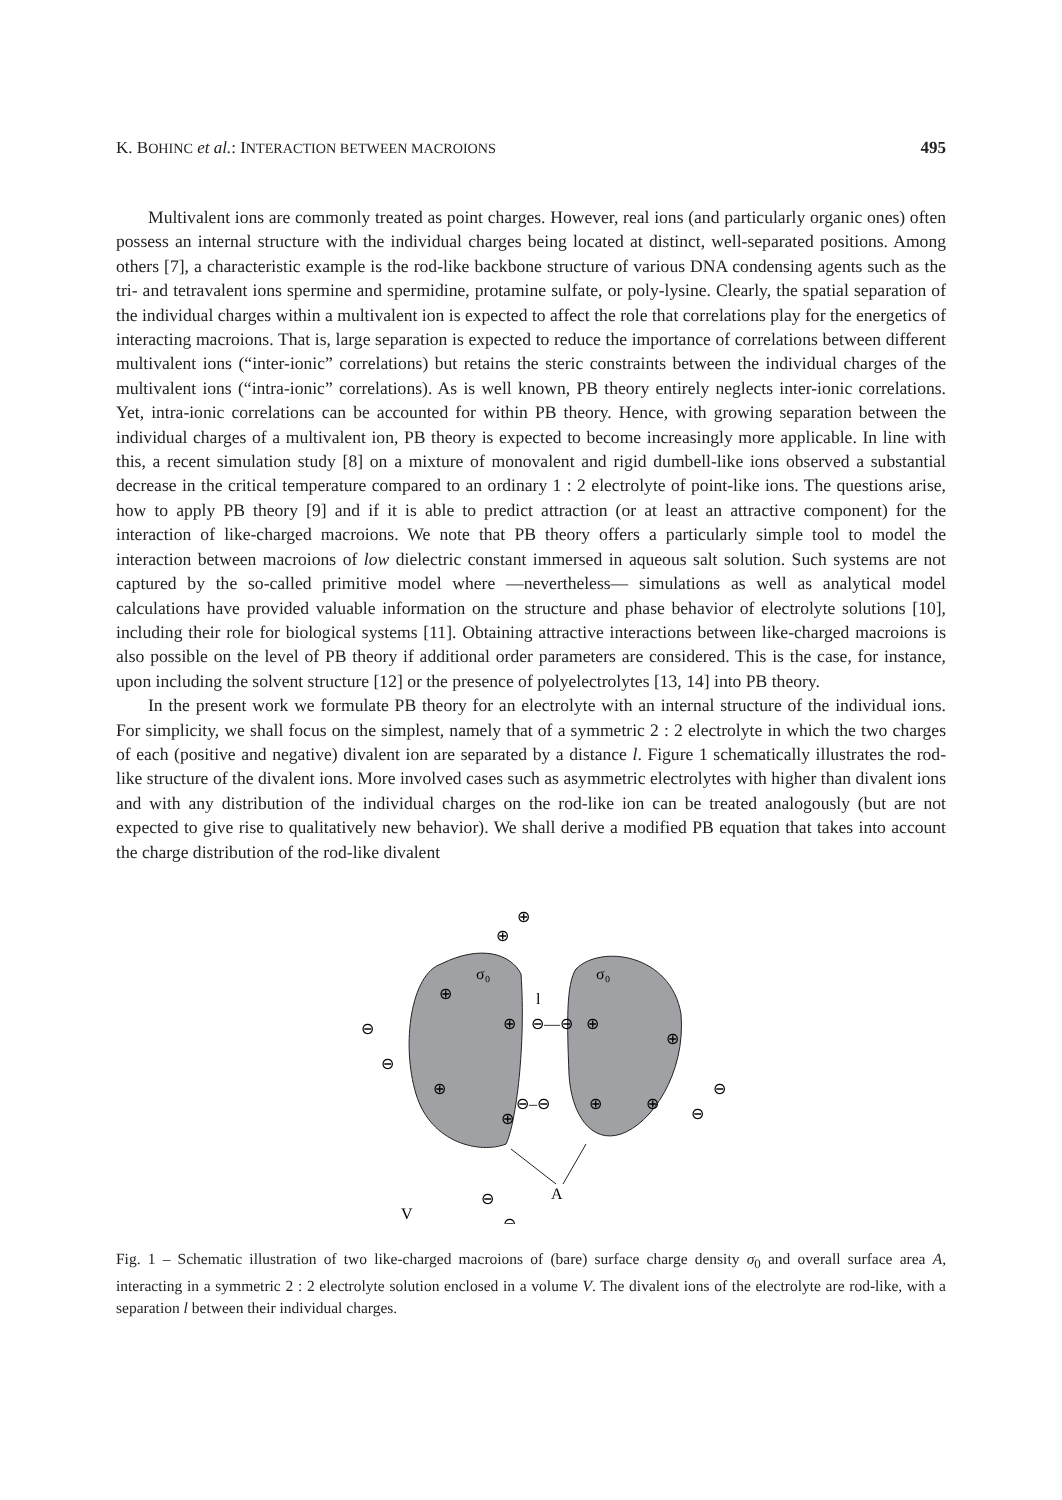K. BOHINC et al.: INTERACTION BETWEEN MACROIONS 495
Multivalent ions are commonly treated as point charges. However, real ions (and particularly organic ones) often possess an internal structure with the individual charges being located at distinct, well-separated positions. Among others [7], a characteristic example is the rod-like backbone structure of various DNA condensing agents such as the tri- and tetravalent ions spermine and spermidine, protamine sulfate, or poly-lysine. Clearly, the spatial separation of the individual charges within a multivalent ion is expected to affect the role that correlations play for the energetics of interacting macroions. That is, large separation is expected to reduce the importance of correlations between different multivalent ions (“inter-ionic” correlations) but retains the steric constraints between the individual charges of the multivalent ions (“intra-ionic” correlations). As is well known, PB theory entirely neglects inter-ionic correlations. Yet, intra-ionic correlations can be accounted for within PB theory. Hence, with growing separation between the individual charges of a multivalent ion, PB theory is expected to become increasingly more applicable. In line with this, a recent simulation study [8] on a mixture of monovalent and rigid dumbell-like ions observed a substantial decrease in the critical temperature compared to an ordinary 1 : 2 electrolyte of point-like ions. The questions arise, how to apply PB theory [9] and if it is able to predict attraction (or at least an attractive component) for the interaction of like-charged macroions. We note that PB theory offers a particularly simple tool to model the interaction between macroions of low dielectric constant immersed in aqueous salt solution. Such systems are not captured by the so-called primitive model where —nevertheless— simulations as well as analytical model calculations have provided valuable information on the structure and phase behavior of electrolyte solutions [10], including their role for biological systems [11]. Obtaining attractive interactions between like-charged macroions is also possible on the level of PB theory if additional order parameters are considered. This is the case, for instance, upon including the solvent structure [12] or the presence of polyelectrolytes [13, 14] into PB theory.
In the present work we formulate PB theory for an electrolyte with an internal structure of the individual ions. For simplicity, we shall focus on the simplest, namely that of a symmetric 2 : 2 electrolyte in which the two charges of each (positive and negative) divalent ion are separated by a distance l. Figure 1 schematically illustrates the rod-like structure of the divalent ions. More involved cases such as asymmetric electrolytes with higher than divalent ions and with any distribution of the individual charges on the rod-like ion can be treated analogously (but are not expected to give rise to qualitatively new behavior). We shall derive a modified PB equation that takes into account the charge distribution of the rod-like divalent
σ₀
σ₀
⊕
⊕
⊕
⊕
⊕
⊕
⊕
⊕
l
⊖—⊖
⊖–⊖
⊖
⊖
⊖
⊖
⊕
⊕
⊖
⊖
A
V
Fig. 1 – Schematic illustration of two like-charged macroions of (bare) surface charge density σ<sub>0</sub> and overall surface area A, interacting in a symmetric 2 : 2 electrolyte solution enclosed in a volume V. The divalent ions of the electrolyte are rod-like, with a separation l between their individual charges.